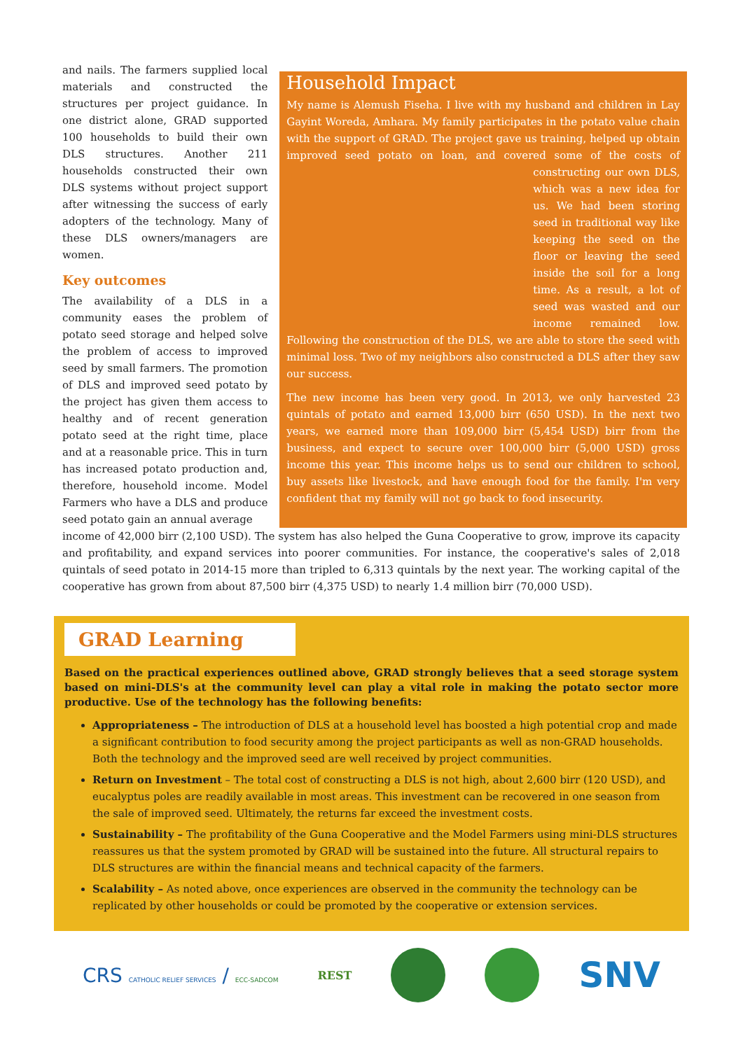and nails. The farmers supplied local materials and constructed the structures per project guidance. In one district alone, GRAD supported 100 households to build their own DLS structures. Another 211 households constructed their own DLS systems without project support after witnessing the success of early adopters of the technology. Many of these DLS owners/managers are women.
Key outcomes
The availability of a DLS in a community eases the problem of potato seed storage and helped solve the problem of access to improved seed by small farmers. The promotion of DLS and improved seed potato by the project has given them access to healthy and of recent generation potato seed at the right time, place and at a reasonable price. This in turn has increased potato production and, therefore, household income. Model Farmers who have a DLS and produce seed potato gain an annual average
Household Impact
My name is Alemush Fiseha. I live with my husband and children in Lay Gayint Woreda, Amhara. My family participates in the potato value chain with the support of GRAD. The project gave us training, helped up obtain improved seed potato on loan, and covered some of the costs of constructing our own DLS, which was a new idea for us. We had been storing seed in traditional way like keeping the seed on the floor or leaving the seed inside the soil for a long time. As a result, a lot of seed was wasted and our income remained low. Following the construction of the DLS, we are able to store the seed with minimal loss. Two of my neighbors also constructed a DLS after they saw our success.
The new income has been very good. In 2013, we only harvested 23 quintals of potato and earned 13,000 birr (650 USD). In the next two years, we earned more than 109,000 birr (5,454 USD) birr from the business, and expect to secure over 100,000 birr (5,000 USD) gross income this year. This income helps us to send our children to school, buy assets like livestock, and have enough food for the family. I'm very confident that my family will not go back to food insecurity.
income of 42,000 birr (2,100 USD). The system has also helped the Guna Cooperative to grow, improve its capacity and profitability, and expand services into poorer communities. For instance, the cooperative's sales of 2,018 quintals of seed potato in 2014-15 more than tripled to 6,313 quintals by the next year. The working capital of the cooperative has grown from about 87,500 birr (4,375 USD) to nearly 1.4 million birr (70,000 USD).
GRAD Learning
Based on the practical experiences outlined above, GRAD strongly believes that a seed storage system based on mini-DLS's at the community level can play a vital role in making the potato sector more productive. Use of the technology has the following benefits:
Appropriateness – The introduction of DLS at a household level has boosted a high potential crop and made a significant contribution to food security among the project participants as well as non-GRAD households. Both the technology and the improved seed are well received by project communities.
Return on Investment – The total cost of constructing a DLS is not high, about 2,600 birr (120 USD), and eucalyptus poles are readily available in most areas. This investment can be recovered in one season from the sale of improved seed. Ultimately, the returns far exceed the investment costs.
Sustainability – The profitability of the Guna Cooperative and the Model Farmers using mini-DLS structures reassures us that the system promoted by GRAD will be sustained into the future. All structural repairs to DLS structures are within the financial means and technical capacity of the farmers.
Scalability – As noted above, once experiences are observed in the community the technology can be replicated by other households or could be promoted by the cooperative or extension services.
CRS CATHOLIC RELIEF SERVICES / ECC-SADCOM
REST
SNV